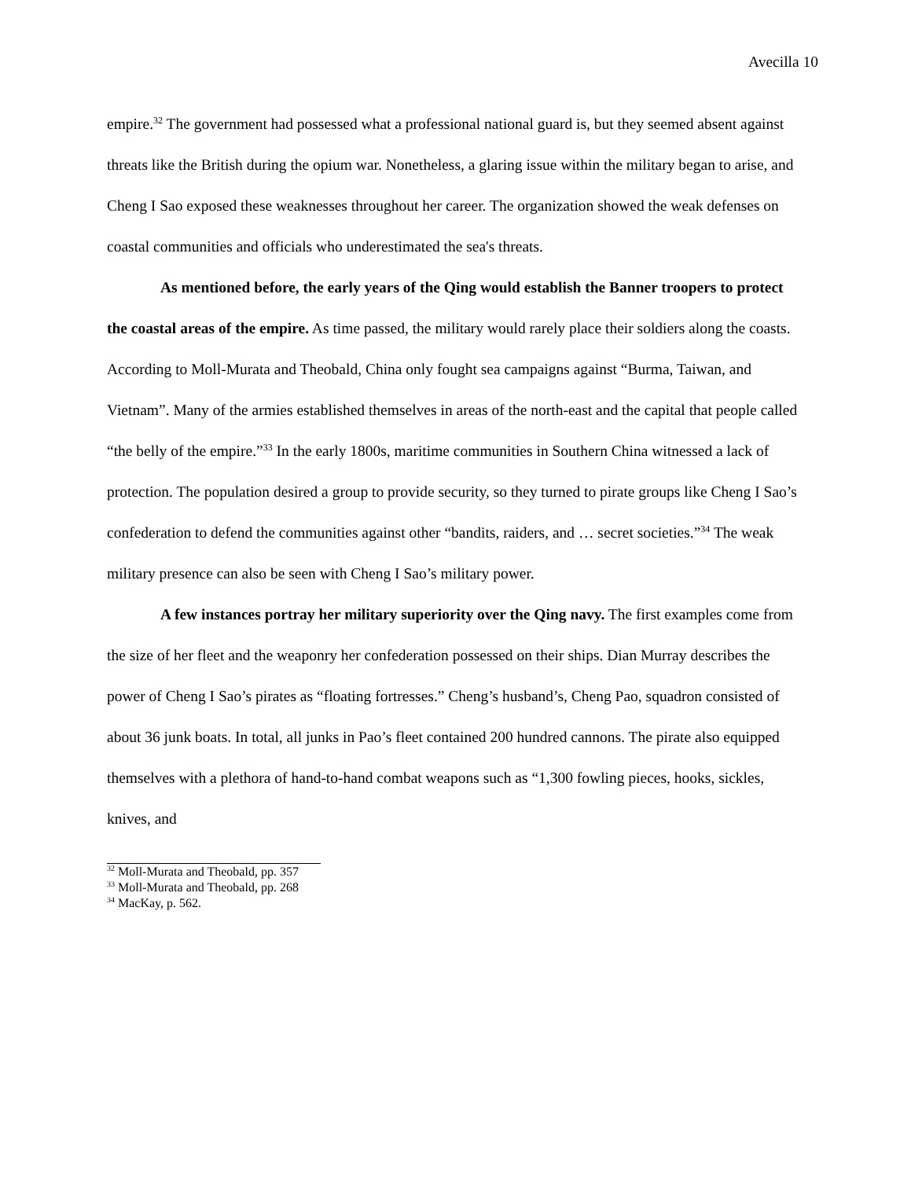Avecilla 10
empire.<sup>32</sup> The government had possessed what a professional national guard is, but they seemed absent against threats like the British during the opium war. Nonetheless, a glaring issue within the military began to arise, and Cheng I Sao exposed these weaknesses throughout her career. The organization showed the weak defenses on coastal communities and officials who underestimated the sea's threats.
As mentioned before, the early years of the Qing would establish the Banner troopers to protect the coastal areas of the empire. As time passed, the military would rarely place their soldiers along the coasts. According to Moll-Murata and Theobald, China only fought sea campaigns against “Burma, Taiwan, and Vietnam”. Many of the armies established themselves in areas of the north-east and the capital that people called “the belly of the empire.”<sup>33</sup> In the early 1800s, maritime communities in Southern China witnessed a lack of protection. The population desired a group to provide security, so they turned to pirate groups like Cheng I Sao’s confederation to defend the communities against other “bandits, raiders, and … secret societies.”<sup>34</sup> The weak military presence can also be seen with Cheng I Sao’s military power.
A few instances portray her military superiority over the Qing navy. The first examples come from the size of her fleet and the weaponry her confederation possessed on their ships. Dian Murray describes the power of Cheng I Sao’s pirates as “floating fortresses.” Cheng’s husband’s, Cheng Pao, squadron consisted of about 36 junk boats. In total, all junks in Pao’s fleet contained 200 hundred cannons. The pirate also equipped themselves with a plethora of hand-to-hand combat weapons such as “1,300 fowling pieces, hooks, sickles, knives, and
<sup>32</sup> Moll-Murata and Theobald, pp. 357
<sup>33</sup> Moll-Murata and Theobald, pp. 268
<sup>34</sup> MacKay, p. 562.